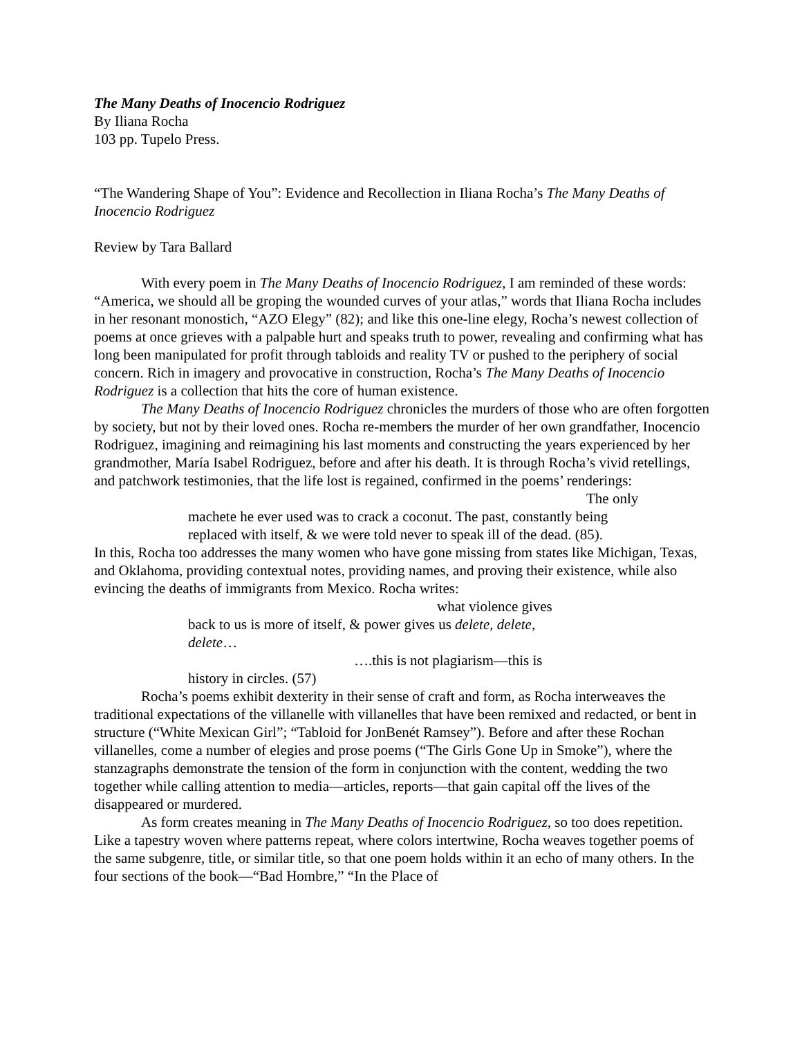The Many Deaths of Inocencio Rodriguez
By Iliana Rocha
103 pp. Tupelo Press.
“The Wandering Shape of You”: Evidence and Recollection in Iliana Rocha’s The Many Deaths of Inocencio Rodriguez
Review by Tara Ballard
With every poem in The Many Deaths of Inocencio Rodriguez, I am reminded of these words: “America, we should all be groping the wounded curves of your atlas,” words that Iliana Rocha includes in her resonant monostich, “AZO Elegy” (82); and like this one-line elegy, Rocha’s newest collection of poems at once grieves with a palpable hurt and speaks truth to power, revealing and confirming what has long been manipulated for profit through tabloids and reality TV or pushed to the periphery of social concern. Rich in imagery and provocative in construction, Rocha’s The Many Deaths of Inocencio Rodriguez is a collection that hits the core of human existence.
The Many Deaths of Inocencio Rodriguez chronicles the murders of those who are often forgotten by society, but not by their loved ones. Rocha re-members the murder of her own grandfather, Inocencio Rodriguez, imagining and reimagining his last moments and constructing the years experienced by her grandmother, María Isabel Rodriguez, before and after his death. It is through Rocha’s vivid retellings, and patchwork testimonies, that the life lost is regained, confirmed in the poems’ renderings:
The only
machete he ever used was to crack a coconut. The past, constantly being
replaced with itself, & we were told never to speak ill of the dead. (85).
In this, Rocha too addresses the many women who have gone missing from states like Michigan, Texas, and Oklahoma, providing contextual notes, providing names, and proving their existence, while also evincing the deaths of immigrants from Mexico. Rocha writes:
what violence gives
back to us is more of itself, & power gives us delete, delete,
delete…
….this is not plagiarism—this is
history in circles. (57)
Rocha’s poems exhibit dexterity in their sense of craft and form, as Rocha interweaves the traditional expectations of the villanelle with villanelles that have been remixed and redacted, or bent in structure (“White Mexican Girl”; “Tabloid for JonBenét Ramsey”). Before and after these Rochan villanelles, come a number of elegies and prose poems (“The Girls Gone Up in Smoke”), where the stanzagraphs demonstrate the tension of the form in conjunction with the content, wedding the two together while calling attention to media—articles, reports—that gain capital off the lives of the disappeared or murdered.
As form creates meaning in The Many Deaths of Inocencio Rodriguez, so too does repetition. Like a tapestry woven where patterns repeat, where colors intertwine, Rocha weaves together poems of the same subgenre, title, or similar title, so that one poem holds within it an echo of many others. In the four sections of the book—“Bad Hombre,” “In the Place of